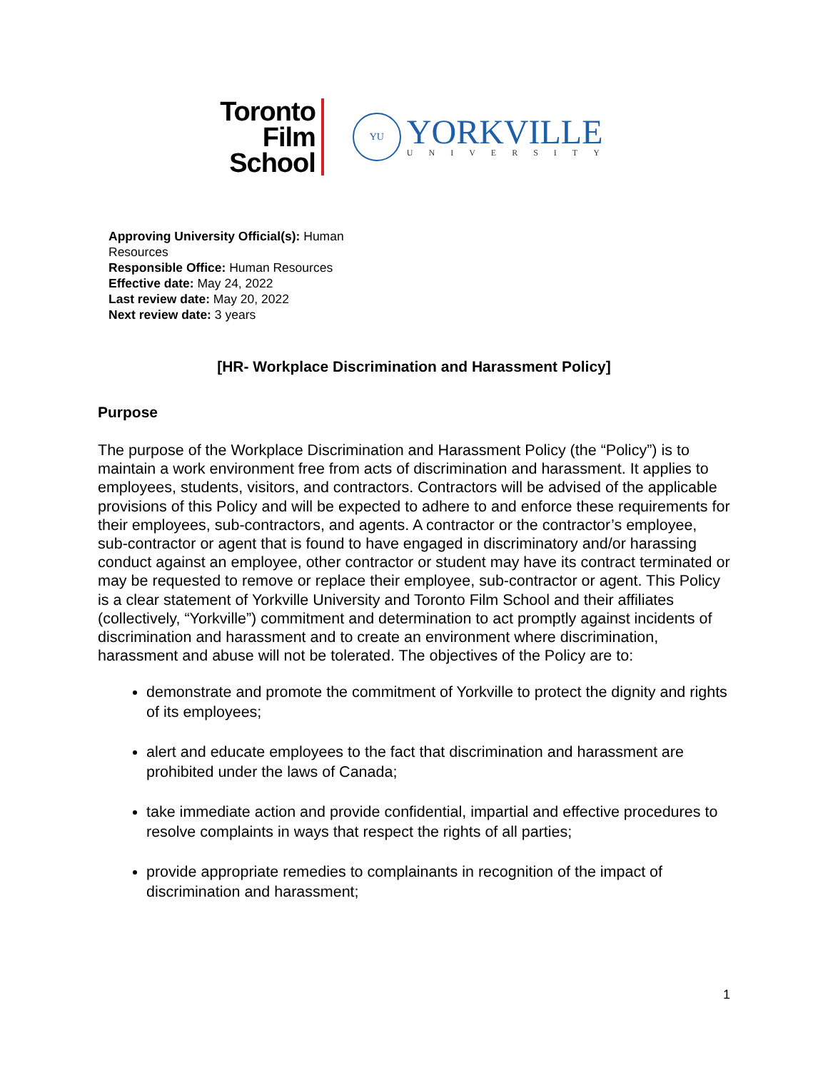Toronto
Film
School
YU
YORKVILLE
UNIVERSITY
Approving University Official(s): Human Resources
Responsible Office: Human Resources
Effective date: May 24, 2022
Last review date: May 20, 2022
Next review date: 3 years
[HR- Workplace Discrimination and Harassment Policy]
Purpose
The purpose of the Workplace Discrimination and Harassment Policy (the “Policy”) is to maintain a work environment free from acts of discrimination and harassment. It applies to employees, students, visitors, and contractors. Contractors will be advised of the applicable provisions of this Policy and will be expected to adhere to and enforce these requirements for their employees, sub-contractors, and agents. A contractor or the contractor’s employee, sub-contractor or agent that is found to have engaged in discriminatory and/or harassing conduct against an employee, other contractor or student may have its contract terminated or may be requested to remove or replace their employee, sub-contractor or agent. This Policy is a clear statement of Yorkville University and Toronto Film School and their affiliates (collectively, “Yorkville”) commitment and determination to act promptly against incidents of discrimination and harassment and to create an environment where discrimination, harassment and abuse will not be tolerated. The objectives of the Policy are to:
demonstrate and promote the commitment of Yorkville to protect the dignity and rights of its employees;
alert and educate employees to the fact that discrimination and harassment are prohibited under the laws of Canada;
take immediate action and provide confidential, impartial and effective procedures to resolve complaints in ways that respect the rights of all parties;
provide appropriate remedies to complainants in recognition of the impact of discrimination and harassment;
1